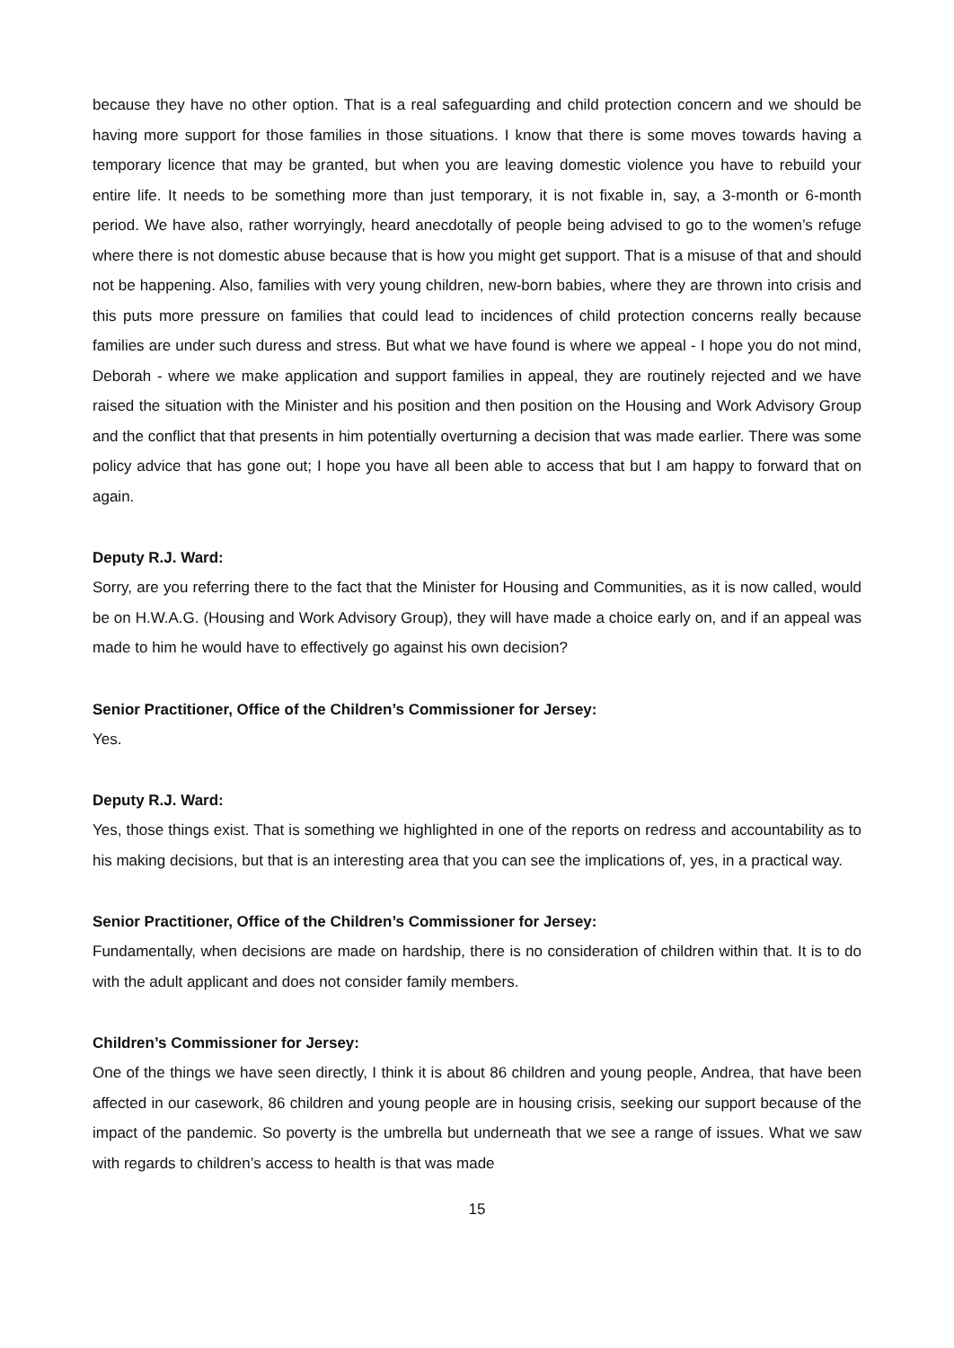because they have no other option. That is a real safeguarding and child protection concern and we should be having more support for those families in those situations. I know that there is some moves towards having a temporary licence that may be granted, but when you are leaving domestic violence you have to rebuild your entire life. It needs to be something more than just temporary, it is not fixable in, say, a 3-month or 6-month period. We have also, rather worryingly, heard anecdotally of people being advised to go to the women’s refuge where there is not domestic abuse because that is how you might get support. That is a misuse of that and should not be happening. Also, families with very young children, new-born babies, where they are thrown into crisis and this puts more pressure on families that could lead to incidences of child protection concerns really because families are under such duress and stress. But what we have found is where we appeal - I hope you do not mind, Deborah - where we make application and support families in appeal, they are routinely rejected and we have raised the situation with the Minister and his position and then position on the Housing and Work Advisory Group and the conflict that that presents in him potentially overturning a decision that was made earlier. There was some policy advice that has gone out; I hope you have all been able to access that but I am happy to forward that on again.
Deputy R.J. Ward:
Sorry, are you referring there to the fact that the Minister for Housing and Communities, as it is now called, would be on H.W.A.G. (Housing and Work Advisory Group), they will have made a choice early on, and if an appeal was made to him he would have to effectively go against his own decision?
Senior Practitioner, Office of the Children’s Commissioner for Jersey:
Yes.
Deputy R.J. Ward:
Yes, those things exist. That is something we highlighted in one of the reports on redress and accountability as to his making decisions, but that is an interesting area that you can see the implications of, yes, in a practical way.
Senior Practitioner, Office of the Children’s Commissioner for Jersey:
Fundamentally, when decisions are made on hardship, there is no consideration of children within that. It is to do with the adult applicant and does not consider family members.
Children’s Commissioner for Jersey:
One of the things we have seen directly, I think it is about 86 children and young people, Andrea, that have been affected in our casework, 86 children and young people are in housing crisis, seeking our support because of the impact of the pandemic. So poverty is the umbrella but underneath that we see a range of issues. What we saw with regards to children’s access to health is that was made
15